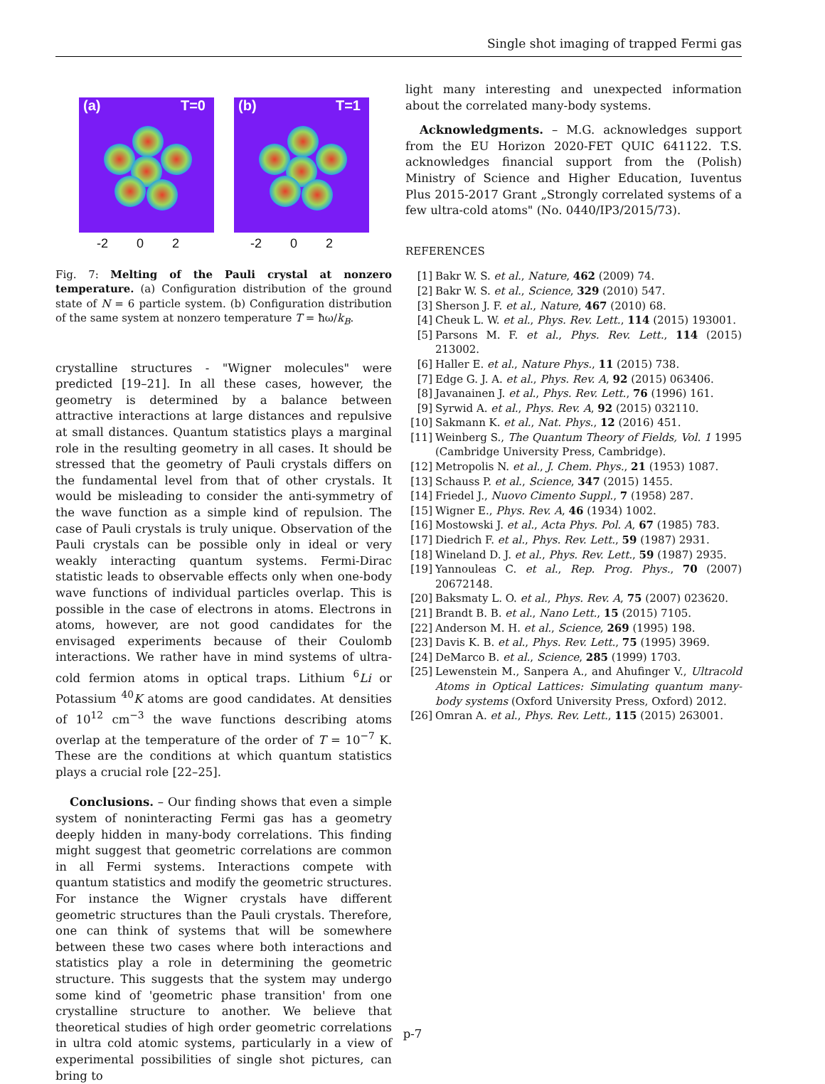Single shot imaging of trapped Fermi gas
(a) T=0
(b) T=1
-2 0 2 -2 0 2
Fig. 7: Melting of the Pauli crystal at nonzero temperature. (a) Configuration distribution of the ground state of N = 6 particle system. (b) Configuration distribution of the same system at nonzero temperature T = ħω/k<sub>B</sub>.
crystalline structures - "Wigner molecules" were predicted [19–21]. In all these cases, however, the geometry is determined by a balance between attractive interactions at large distances and repulsive at small distances. Quantum statistics plays a marginal role in the resulting geometry in all cases. It should be stressed that the geometry of Pauli crystals differs on the fundamental level from that of other crystals. It would be misleading to consider the anti-symmetry of the wave function as a simple kind of repulsion. The case of Pauli crystals is truly unique. Observation of the Pauli crystals can be possible only in ideal or very weakly interacting quantum systems. Fermi-Dirac statistic leads to observable effects only when one-body wave functions of individual particles overlap. This is possible in the case of electrons in atoms. Electrons in atoms, however, are not good candidates for the envisaged experiments because of their Coulomb interactions. We rather have in mind systems of ultra-cold fermion atoms in optical traps. Lithium <sup>6</sup>Li or Potassium <sup>40</sup>K atoms are good candidates. At densities of 10<sup>12</sup> cm<sup>−3</sup> the wave functions describing atoms overlap at the temperature of the order of T = 10<sup>−7</sup> K. These are the conditions at which quantum statistics plays a crucial role [22–25].
Conclusions. – Our finding shows that even a simple system of noninteracting Fermi gas has a geometry deeply hidden in many-body correlations. This finding might suggest that geometric correlations are common in all Fermi systems. Interactions compete with quantum statistics and modify the geometric structures. For instance the Wigner crystals have different geometric structures than the Pauli crystals. Therefore, one can think of systems that will be somewhere between these two cases where both interactions and statistics play a role in determining the geometric structure. This suggests that the system may undergo some kind of 'geometric phase transition' from one crystalline structure to another. We believe that theoretical studies of high order geometric correlations in ultra cold atomic systems, particularly in a view of experimental possibilities of single shot pictures, can bring to
light many interesting and unexpected information about the correlated many-body systems.
Acknowledgments. – M.G. acknowledges support from the EU Horizon 2020-FET QUIC 641122. T.S. acknowledges financial support from the (Polish) Ministry of Science and Higher Education, Iuventus Plus 2015-2017 Grant „Strongly correlated systems of a few ultra-cold atoms" (No. 0440/IP3/2015/73).
REFERENCES
[1] Bakr W. S. et al., Nature, 462 (2009) 74.
[2] Bakr W. S. et al., Science, 329 (2010) 547.
[3] Sherson J. F. et al., Nature, 467 (2010) 68.
[4] Cheuk L. W. et al., Phys. Rev. Lett., 114 (2015) 193001.
[5] Parsons M. F. et al., Phys. Rev. Lett., 114 (2015) 213002.
[6] Haller E. et al., Nature Phys., 11 (2015) 738.
[7] Edge G. J. A. et al., Phys. Rev. A, 92 (2015) 063406.
[8] Javanainen J. et al., Phys. Rev. Lett., 76 (1996) 161.
[9] Syrwid A. et al., Phys. Rev. A, 92 (2015) 032110.
[10] Sakmann K. et al., Nat. Phys., 12 (2016) 451.
[11] Weinberg S., The Quantum Theory of Fields, Vol. 1 1995 (Cambridge University Press, Cambridge).
[12] Metropolis N. et al., J. Chem. Phys., 21 (1953) 1087.
[13] Schauss P. et al., Science, 347 (2015) 1455.
[14] Friedel J., Nuovo Cimento Suppl., 7 (1958) 287.
[15] Wigner E., Phys. Rev. A, 46 (1934) 1002.
[16] Mostowski J. et al., Acta Phys. Pol. A, 67 (1985) 783.
[17] Diedrich F. et al., Phys. Rev. Lett., 59 (1987) 2931.
[18] Wineland D. J. et al., Phys. Rev. Lett., 59 (1987) 2935.
[19] Yannouleas C. et al., Rep. Prog. Phys., 70 (2007) 20672148.
[20] Baksmaty L. O. et al., Phys. Rev. A, 75 (2007) 023620.
[21] Brandt B. B. et al., Nano Lett., 15 (2015) 7105.
[22] Anderson M. H. et al., Science, 269 (1995) 198.
[23] Davis K. B. et al., Phys. Rev. Lett., 75 (1995) 3969.
[24] DeMarco B. et al., Science, 285 (1999) 1703.
[25] Lewenstein M., Sanpera A., and Ahufinger V., Ultracold Atoms in Optical Lattices: Simulating quantum many-body systems (Oxford University Press, Oxford) 2012.
[26] Omran A. et al., Phys. Rev. Lett., 115 (2015) 263001.
p-7